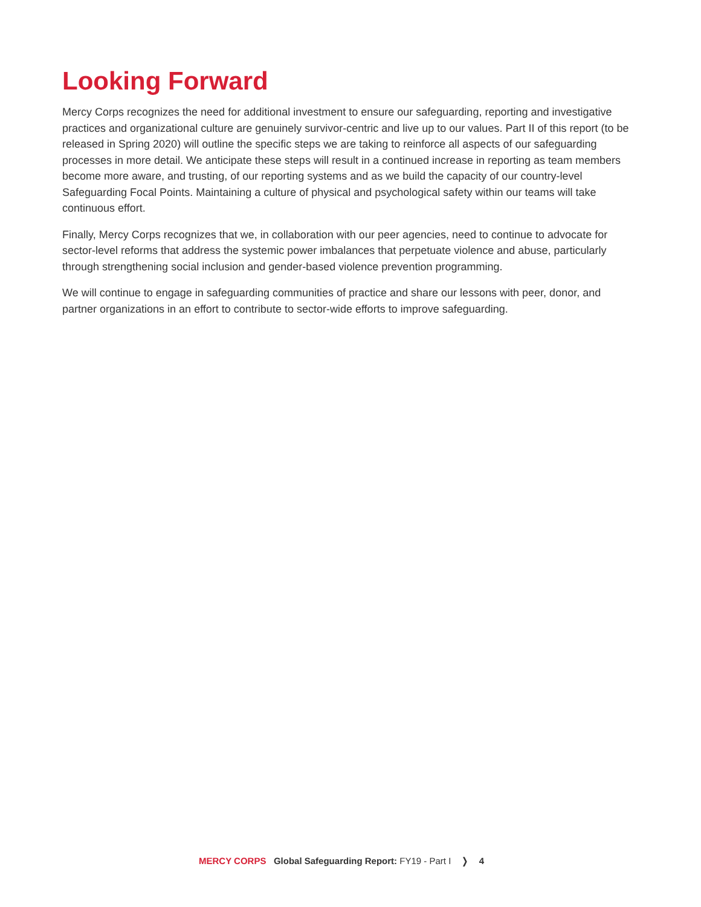Looking Forward
Mercy Corps recognizes the need for additional investment to ensure our safeguarding, reporting and investigative practices and organizational culture are genuinely survivor-centric and live up to our values. Part II of this report (to be released in Spring 2020) will outline the specific steps we are taking to reinforce all aspects of our safeguarding processes in more detail. We anticipate these steps will result in a continued increase in reporting as team members become more aware, and trusting, of our reporting systems and as we build the capacity of our country-level Safeguarding Focal Points. Maintaining a culture of physical and psychological safety within our teams will take continuous effort.
Finally, Mercy Corps recognizes that we, in collaboration with our peer agencies, need to continue to advocate for sector-level reforms that address the systemic power imbalances that perpetuate violence and abuse, particularly through strengthening social inclusion and gender-based violence prevention programming.
We will continue to engage in safeguarding communities of practice and share our lessons with peer, donor, and partner organizations in an effort to contribute to sector-wide efforts to improve safeguarding.
MERCY CORPS Global Safeguarding Report: FY19 - Part I ❭ 4